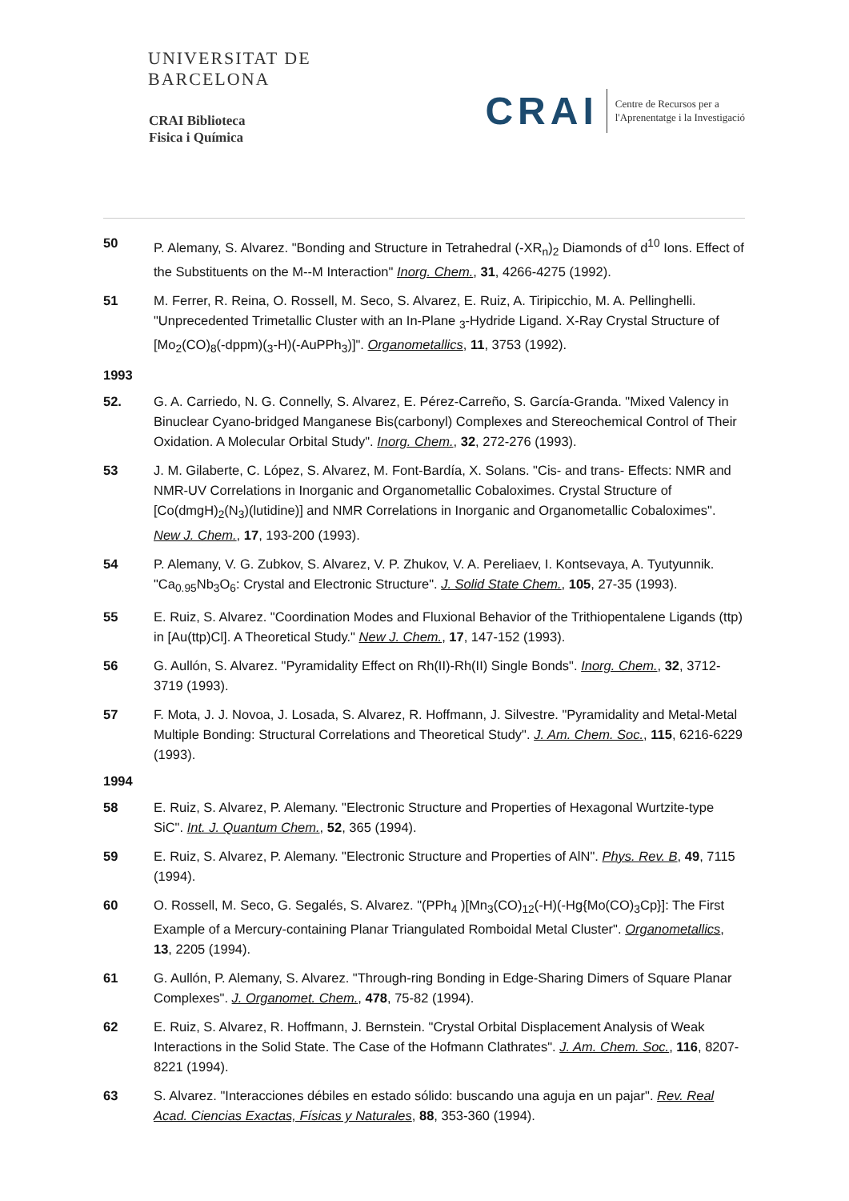UNIVERSITAT DE
BARCELONA
CRAI Biblioteca
Fisica i Química
CRAI
Centre de Recursos per a
l'Aprenentatge i la Investigació
50 P. Alemany, S. Alvarez. "Bonding and Structure in Tetrahedral (-XR<sub>n</sub>)<sub>2</sub> Diamonds of d<sup>10</sup> Ions. Effect of the Substituents on the M--M Interaction" Inorg. Chem., 31, 4266-4275 (1992).
51 M. Ferrer, R. Reina, O. Rossell, M. Seco, S. Alvarez, E. Ruiz, A. Tiripicchio, M. A. Pellinghelli. "Unprecedented Trimetallic Cluster with an In-Plane <sub>3</sub>-Hydride Ligand. X-Ray Crystal Structure of [Mo<sub>2</sub>(CO)<sub>8</sub>(-dppm)(<sub>3</sub>-H)(-AuPPh<sub>3</sub>)]". Organometallics, 11, 3753 (1992).
1993
52. G. A. Carriedo, N. G. Connelly, S. Alvarez, E. Pérez-Carreño, S. García-Granda. "Mixed Valency in Binuclear Cyano-bridged Manganese Bis(carbonyl) Complexes and Stereochemical Control of Their Oxidation. A Molecular Orbital Study". Inorg. Chem., 32, 272-276 (1993).
53 J. M. Gilaberte, C. López, S. Alvarez, M. Font-Bardía, X. Solans. "Cis- and trans- Effects: NMR and NMR-UV Correlations in Inorganic and Organometallic Cobaloximes. Crystal Structure of [Co(dmgH)<sub>2</sub>(N<sub>3</sub>)(lutidine)] and NMR Correlations in Inorganic and Organometallic Cobaloximes". New J. Chem., 17, 193-200 (1993).
54 P. Alemany, V. G. Zubkov, S. Alvarez, V. P. Zhukov, V. A. Pereliaev, I. Kontsevaya, A. Tyutyunnik. "Ca<sub>0.95</sub>Nb<sub>3</sub>O<sub>6</sub>: Crystal and Electronic Structure". J. Solid State Chem., 105, 27-35 (1993).
55 E. Ruiz, S. Alvarez. "Coordination Modes and Fluxional Behavior of the Trithiopentalene Ligands (ttp) in [Au(ttp)Cl]. A Theoretical Study." New J. Chem., 17, 147-152 (1993).
56 G. Aullón, S. Alvarez. "Pyramidality Effect on Rh(II)-Rh(II) Single Bonds". Inorg. Chem., 32, 3712-3719 (1993).
57 F. Mota, J. J. Novoa, J. Losada, S. Alvarez, R. Hoffmann, J. Silvestre. "Pyramidality and Metal-Metal Multiple Bonding: Structural Correlations and Theoretical Study". J. Am. Chem. Soc., 115, 6216-6229 (1993).
1994
58 E. Ruiz, S. Alvarez, P. Alemany. "Electronic Structure and Properties of Hexagonal Wurtzite-type SiC". Int. J. Quantum Chem., 52, 365 (1994).
59 E. Ruiz, S. Alvarez, P. Alemany. "Electronic Structure and Properties of AlN". Phys. Rev. B, 49, 7115 (1994).
60 O. Rossell, M. Seco, G. Segalés, S. Alvarez. "(PPh<sub>4</sub> )[Mn<sub>3</sub>(CO)<sub>12</sub>(-H)(-Hg{Mo(CO)<sub>3</sub>Cp}]: The First Example of a Mercury-containing Planar Triangulated Romboidal Metal Cluster". Organometallics, 13, 2205 (1994).
61 G. Aullón, P. Alemany, S. Alvarez. "Through-ring Bonding in Edge-Sharing Dimers of Square Planar Complexes". J. Organomet. Chem., 478, 75-82 (1994).
62 E. Ruiz, S. Alvarez, R. Hoffmann, J. Bernstein. "Crystal Orbital Displacement Analysis of Weak Interactions in the Solid State. The Case of the Hofmann Clathrates". J. Am. Chem. Soc., 116, 8207-8221 (1994).
63 S. Alvarez. "Interacciones débiles en estado sólido: buscando una aguja en un pajar". Rev. Real Acad. Ciencias Exactas, Físicas y Naturales, 88, 353-360 (1994).